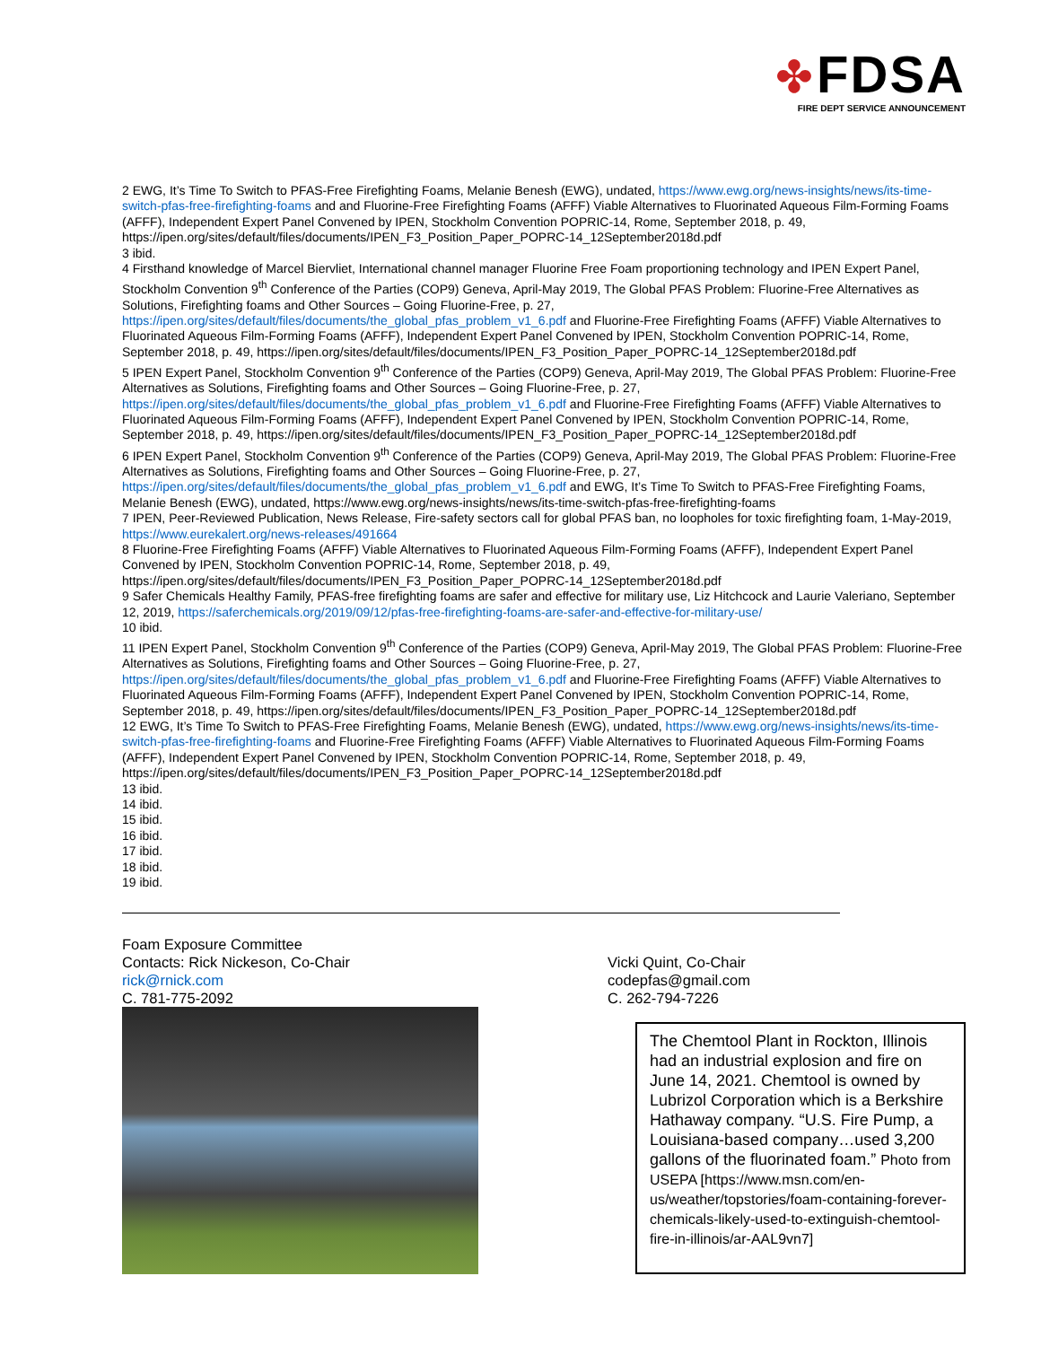✤ FDSA
FIRE DEPT SERVICE ANNOUNCEMENT
2 EWG, It’s Time To Switch to PFAS-Free Firefighting Foams, Melanie Benesh (EWG), undated, https://www.ewg.org/news-insights/news/its-time-switch-pfas-free-firefighting-foams and and Fluorine-Free Firefighting Foams (AFFF) Viable Alternatives to Fluorinated Aqueous Film-Forming Foams (AFFF), Independent Expert Panel Convened by IPEN, Stockholm Convention POPRIC-14, Rome, September 2018, p. 49, https://ipen.org/sites/default/files/documents/IPEN_F3_Position_Paper_POPRC-14_12September2018d.pdf
3 ibid.
4 Firsthand knowledge of Marcel Biervliet, International channel manager Fluorine Free Foam proportioning technology and IPEN Expert Panel, Stockholm Convention 9<sup>th</sup> Conference of the Parties (COP9) Geneva, April-May 2019, The Global PFAS Problem: Fluorine-Free Alternatives as Solutions, Firefighting foams and Other Sources – Going Fluorine-Free, p. 27, https://ipen.org/sites/default/files/documents/the_global_pfas_problem_v1_6.pdf and Fluorine-Free Firefighting Foams (AFFF) Viable Alternatives to Fluorinated Aqueous Film-Forming Foams (AFFF), Independent Expert Panel Convened by IPEN, Stockholm Convention POPRIC-14, Rome, September 2018, p. 49, https://ipen.org/sites/default/files/documents/IPEN_F3_Position_Paper_POPRC-14_12September2018d.pdf
5 IPEN Expert Panel, Stockholm Convention 9<sup>th</sup> Conference of the Parties (COP9) Geneva, April-May 2019, The Global PFAS Problem: Fluorine-Free Alternatives as Solutions, Firefighting foams and Other Sources – Going Fluorine-Free, p. 27, https://ipen.org/sites/default/files/documents/the_global_pfas_problem_v1_6.pdf and Fluorine-Free Firefighting Foams (AFFF) Viable Alternatives to Fluorinated Aqueous Film-Forming Foams (AFFF), Independent Expert Panel Convened by IPEN, Stockholm Convention POPRIC-14, Rome, September 2018, p. 49, https://ipen.org/sites/default/files/documents/IPEN_F3_Position_Paper_POPRC-14_12September2018d.pdf
6 IPEN Expert Panel, Stockholm Convention 9<sup>th</sup> Conference of the Parties (COP9) Geneva, April-May 2019, The Global PFAS Problem: Fluorine-Free Alternatives as Solutions, Firefighting foams and Other Sources – Going Fluorine-Free, p. 27, https://ipen.org/sites/default/files/documents/the_global_pfas_problem_v1_6.pdf and EWG, It’s Time To Switch to PFAS-Free Firefighting Foams, Melanie Benesh (EWG), undated, https://www.ewg.org/news-insights/news/its-time-switch-pfas-free-firefighting-foams
7 IPEN, Peer-Reviewed Publication, News Release, Fire-safety sectors call for global PFAS ban, no loopholes for toxic firefighting foam, 1-May-2019, https://www.eurekalert.org/news-releases/491664
8 Fluorine-Free Firefighting Foams (AFFF) Viable Alternatives to Fluorinated Aqueous Film-Forming Foams (AFFF), Independent Expert Panel Convened by IPEN, Stockholm Convention POPRIC-14, Rome, September 2018, p. 49, https://ipen.org/sites/default/files/documents/IPEN_F3_Position_Paper_POPRC-14_12September2018d.pdf
9 Safer Chemicals Healthy Family, PFAS-free firefighting foams are safer and effective for military use, Liz Hitchcock and Laurie Valeriano, September 12, 2019, https://saferchemicals.org/2019/09/12/pfas-free-firefighting-foams-are-safer-and-effective-for-military-use/
10 ibid.
11 IPEN Expert Panel, Stockholm Convention 9<sup>th</sup> Conference of the Parties (COP9) Geneva, April-May 2019, The Global PFAS Problem: Fluorine-Free Alternatives as Solutions, Firefighting foams and Other Sources – Going Fluorine-Free, p. 27, https://ipen.org/sites/default/files/documents/the_global_pfas_problem_v1_6.pdf and Fluorine-Free Firefighting Foams (AFFF) Viable Alternatives to Fluorinated Aqueous Film-Forming Foams (AFFF), Independent Expert Panel Convened by IPEN, Stockholm Convention POPRIC-14, Rome, September 2018, p. 49, https://ipen.org/sites/default/files/documents/IPEN_F3_Position_Paper_POPRC-14_12September2018d.pdf
12 EWG, It’s Time To Switch to PFAS-Free Firefighting Foams, Melanie Benesh (EWG), undated, https://www.ewg.org/news-insights/news/its-time-switch-pfas-free-firefighting-foams and Fluorine-Free Firefighting Foams (AFFF) Viable Alternatives to Fluorinated Aqueous Film-Forming Foams (AFFF), Independent Expert Panel Convened by IPEN, Stockholm Convention POPRIC-14, Rome, September 2018, p. 49, https://ipen.org/sites/default/files/documents/IPEN_F3_Position_Paper_POPRC-14_12September2018d.pdf
13 ibid.
14 ibid.
15 ibid.
16 ibid.
17 ibid.
18 ibid.
19 ibid.
Foam Exposure Committee
Contacts: Rick Nickeson, Co-Chair
rick@rnick.com
C. 781-775-2092
Vicki Quint, Co-Chair
codepfas@gmail.com
C. 262-794-7226
The Chemtool Plant in Rockton, Illinois had an industrial explosion and fire on June 14, 2021. Chemtool is owned by Lubrizol Corporation which is a Berkshire Hathaway company. “U.S. Fire Pump, a Louisiana-based company…used 3,200 gallons of the fluorinated foam.” Photo from USEPA [https://www.msn.com/en-us/weather/topstories/foam-containing-forever-chemicals-likely-used-to-extinguish-chemtool-fire-in-illinois/ar-AAL9vn7]